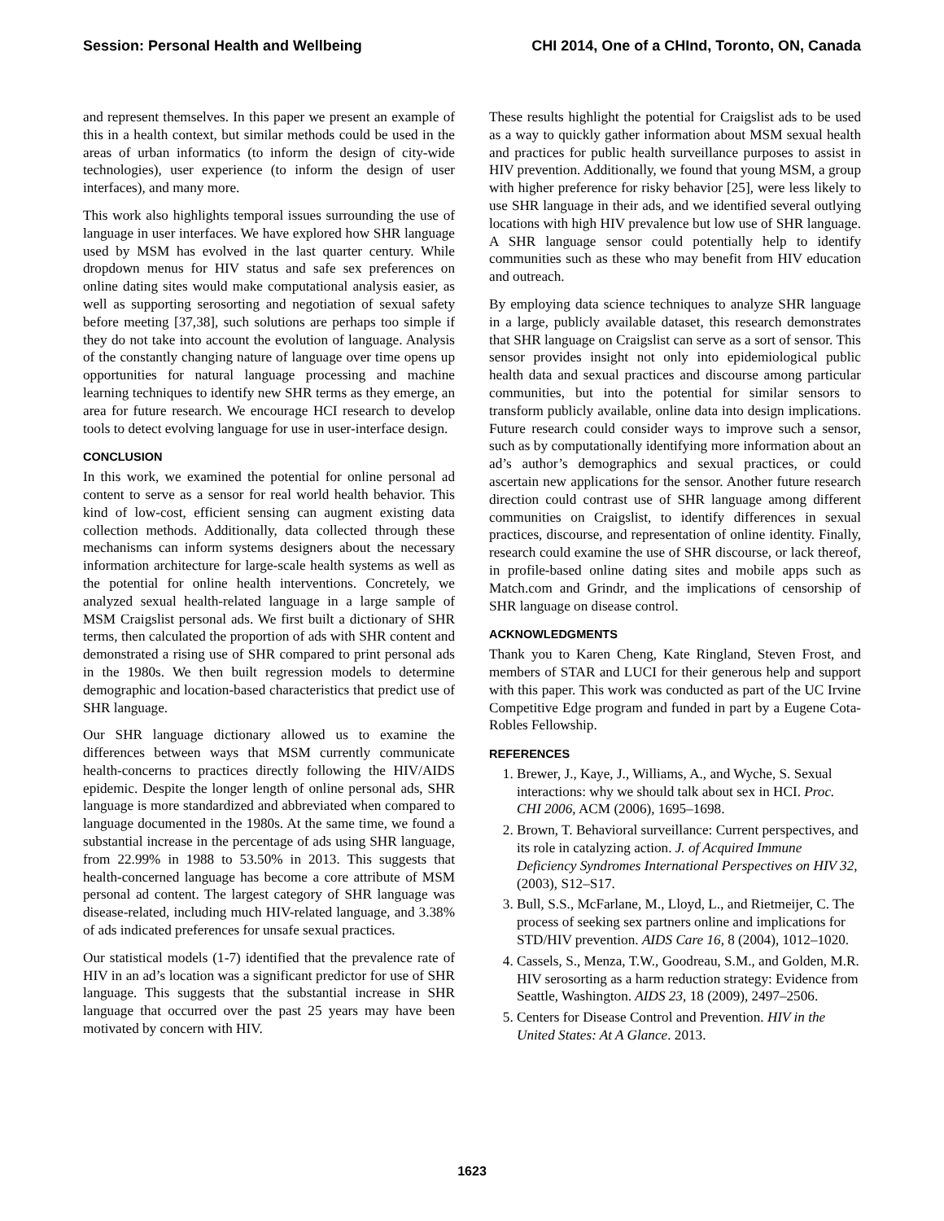Session: Personal Health and Wellbeing CHI 2014, One of a CHInd, Toronto, ON, Canada
and represent themselves. In this paper we present an example of this in a health context, but similar methods could be used in the areas of urban informatics (to inform the design of city-wide technologies), user experience (to inform the design of user interfaces), and many more.
This work also highlights temporal issues surrounding the use of language in user interfaces. We have explored how SHR language used by MSM has evolved in the last quarter century. While dropdown menus for HIV status and safe sex preferences on online dating sites would make computational analysis easier, as well as supporting serosorting and negotiation of sexual safety before meeting [37,38], such solutions are perhaps too simple if they do not take into account the evolution of language. Analysis of the constantly changing nature of language over time opens up opportunities for natural language processing and machine learning techniques to identify new SHR terms as they emerge, an area for future research. We encourage HCI research to develop tools to detect evolving language for use in user-interface design.
CONCLUSION
In this work, we examined the potential for online personal ad content to serve as a sensor for real world health behavior. This kind of low-cost, efficient sensing can augment existing data collection methods. Additionally, data collected through these mechanisms can inform systems designers about the necessary information architecture for large-scale health systems as well as the potential for online health interventions. Concretely, we analyzed sexual health-related language in a large sample of MSM Craigslist personal ads. We first built a dictionary of SHR terms, then calculated the proportion of ads with SHR content and demonstrated a rising use of SHR compared to print personal ads in the 1980s. We then built regression models to determine demographic and location-based characteristics that predict use of SHR language.
Our SHR language dictionary allowed us to examine the differences between ways that MSM currently communicate health-concerns to practices directly following the HIV/AIDS epidemic. Despite the longer length of online personal ads, SHR language is more standardized and abbreviated when compared to language documented in the 1980s. At the same time, we found a substantial increase in the percentage of ads using SHR language, from 22.99% in 1988 to 53.50% in 2013. This suggests that health-concerned language has become a core attribute of MSM personal ad content. The largest category of SHR language was disease-related, including much HIV-related language, and 3.38% of ads indicated preferences for unsafe sexual practices.
Our statistical models (1-7) identified that the prevalence rate of HIV in an ad’s location was a significant predictor for use of SHR language. This suggests that the substantial increase in SHR language that occurred over the past 25 years may have been motivated by concern with HIV.
These results highlight the potential for Craigslist ads to be used as a way to quickly gather information about MSM sexual health and practices for public health surveillance purposes to assist in HIV prevention. Additionally, we found that young MSM, a group with higher preference for risky behavior [25], were less likely to use SHR language in their ads, and we identified several outlying locations with high HIV prevalence but low use of SHR language. A SHR language sensor could potentially help to identify communities such as these who may benefit from HIV education and outreach.
By employing data science techniques to analyze SHR language in a large, publicly available dataset, this research demonstrates that SHR language on Craigslist can serve as a sort of sensor. This sensor provides insight not only into epidemiological public health data and sexual practices and discourse among particular communities, but into the potential for similar sensors to transform publicly available, online data into design implications. Future research could consider ways to improve such a sensor, such as by computationally identifying more information about an ad’s author’s demographics and sexual practices, or could ascertain new applications for the sensor. Another future research direction could contrast use of SHR language among different communities on Craigslist, to identify differences in sexual practices, discourse, and representation of online identity. Finally, research could examine the use of SHR discourse, or lack thereof, in profile-based online dating sites and mobile apps such as Match.com and Grindr, and the implications of censorship of SHR language on disease control.
ACKNOWLEDGMENTS
Thank you to Karen Cheng, Kate Ringland, Steven Frost, and members of STAR and LUCI for their generous help and support with this paper. This work was conducted as part of the UC Irvine Competitive Edge program and funded in part by a Eugene Cota-Robles Fellowship.
REFERENCES
1. Brewer, J., Kaye, J., Williams, A., and Wyche, S. Sexual interactions: why we should talk about sex in HCI. Proc. CHI 2006, ACM (2006), 1695–1698.
2. Brown, T. Behavioral surveillance: Current perspectives, and its role in catalyzing action. J. of Acquired Immune Deficiency Syndromes International Perspectives on HIV 32, (2003), S12–S17.
3. Bull, S.S., McFarlane, M., Lloyd, L., and Rietmeijer, C. The process of seeking sex partners online and implications for STD/HIV prevention. AIDS Care 16, 8 (2004), 1012–1020.
4. Cassels, S., Menza, T.W., Goodreau, S.M., and Golden, M.R. HIV serosorting as a harm reduction strategy: Evidence from Seattle, Washington. AIDS 23, 18 (2009), 2497–2506.
5. Centers for Disease Control and Prevention. HIV in the United States: At A Glance. 2013.
1623